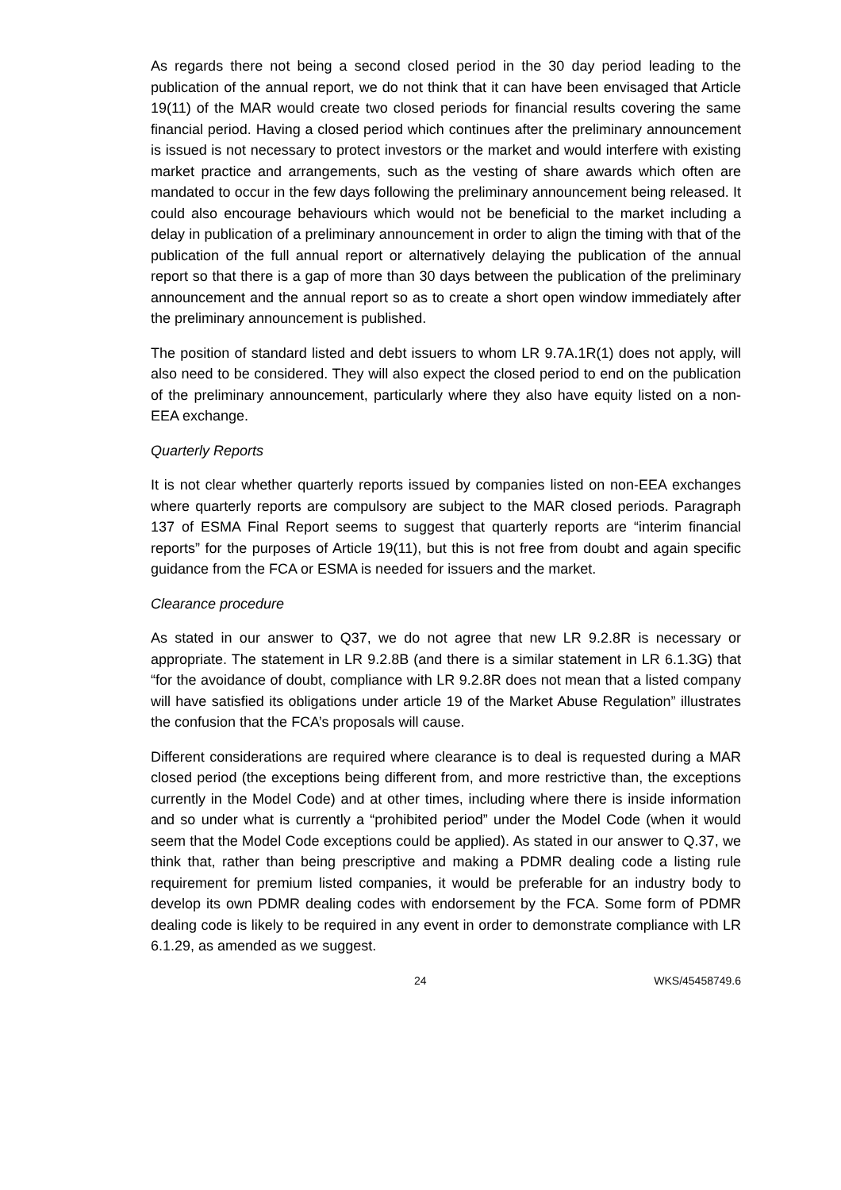As regards there not being a second closed period in the 30 day period leading to the publication of the annual report, we do not think that it can have been envisaged that Article 19(11) of the MAR would create two closed periods for financial results covering the same financial period. Having a closed period which continues after the preliminary announcement is issued is not necessary to protect investors or the market and would interfere with existing market practice and arrangements, such as the vesting of share awards which often are mandated to occur in the few days following the preliminary announcement being released. It could also encourage behaviours which would not be beneficial to the market including a delay in publication of a preliminary announcement in order to align the timing with that of the publication of the full annual report or alternatively delaying the publication of the annual report so that there is a gap of more than 30 days between the publication of the preliminary announcement and the annual report so as to create a short open window immediately after the preliminary announcement is published.
The position of standard listed and debt issuers to whom LR 9.7A.1R(1) does not apply, will also need to be considered. They will also expect the closed period to end on the publication of the preliminary announcement, particularly where they also have equity listed on a non-EEA exchange.
Quarterly Reports
It is not clear whether quarterly reports issued by companies listed on non-EEA exchanges where quarterly reports are compulsory are subject to the MAR closed periods. Paragraph 137 of ESMA Final Report seems to suggest that quarterly reports are “interim financial reports” for the purposes of Article 19(11), but this is not free from doubt and again specific guidance from the FCA or ESMA is needed for issuers and the market.
Clearance procedure
As stated in our answer to Q37, we do not agree that new LR 9.2.8R is necessary or appropriate. The statement in LR 9.2.8B (and there is a similar statement in LR 6.1.3G) that “for the avoidance of doubt, compliance with LR 9.2.8R does not mean that a listed company will have satisfied its obligations under article 19 of the Market Abuse Regulation” illustrates the confusion that the FCA’s proposals will cause.
Different considerations are required where clearance is to deal is requested during a MAR closed period (the exceptions being different from, and more restrictive than, the exceptions currently in the Model Code) and at other times, including where there is inside information and so under what is currently a “prohibited period” under the Model Code (when it would seem that the Model Code exceptions could be applied). As stated in our answer to Q.37, we think that, rather than being prescriptive and making a PDMR dealing code a listing rule requirement for premium listed companies, it would be preferable for an industry body to develop its own PDMR dealing codes with endorsement by the FCA. Some form of PDMR dealing code is likely to be required in any event in order to demonstrate compliance with LR 6.1.29, as amended as we suggest.
24 WKS/45458749.6